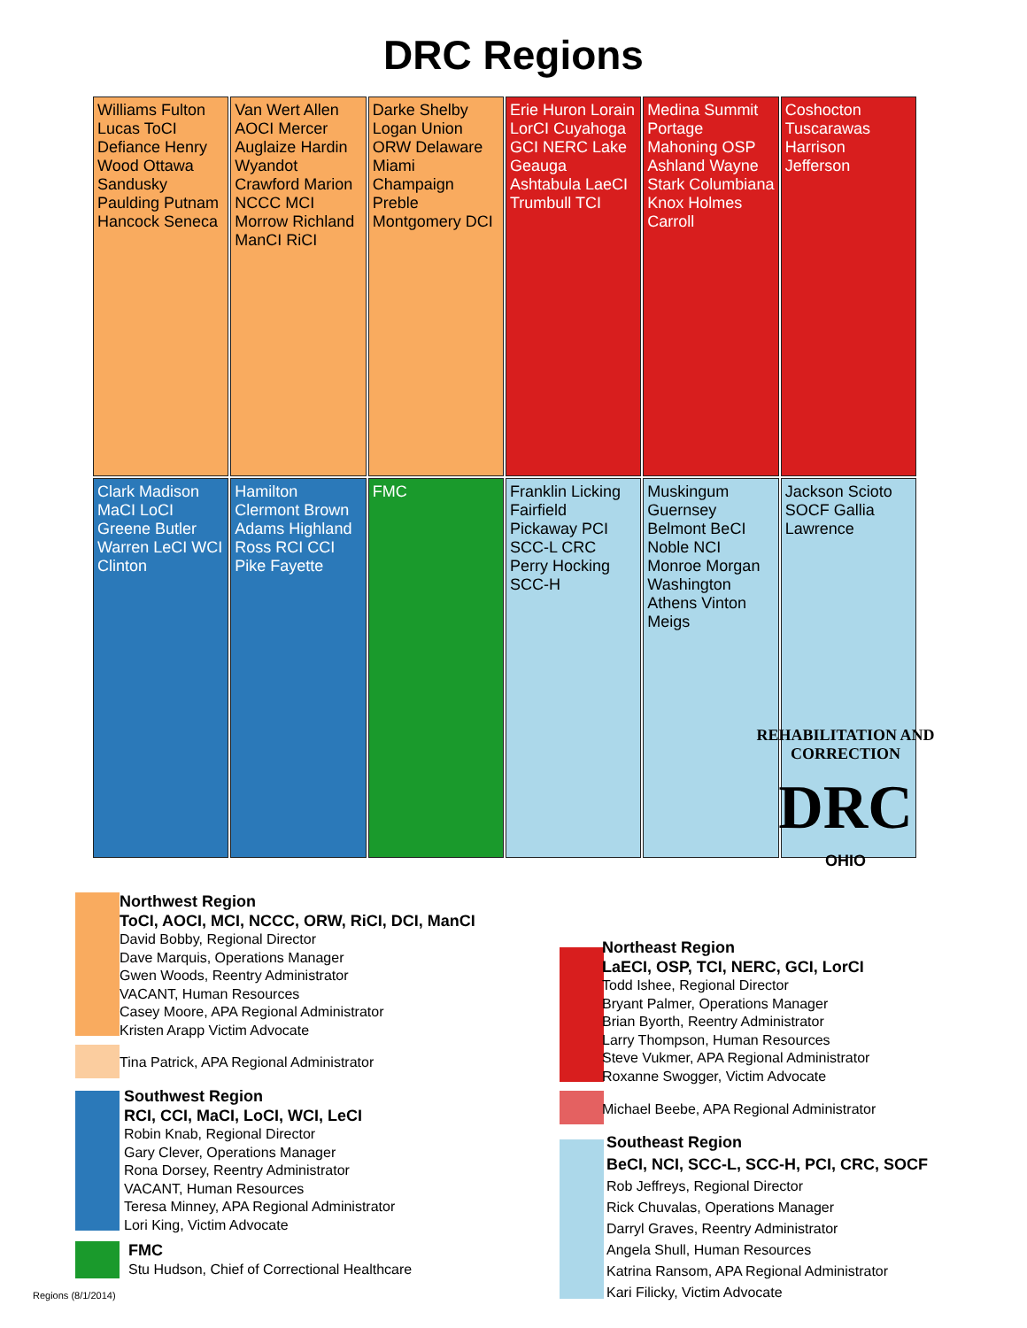DRC Regions
Williams Fulton Lucas ToCI Defiance Henry Wood Ottawa Sandusky Paulding Putnam Hancock Seneca
Van Wert Allen AOCI Mercer Auglaize Hardin Wyandot Crawford Marion NCCC MCI Morrow Richland ManCI RiCI
Darke Shelby Logan Union ORW Delaware Miami Champaign Preble Montgomery DCI
Erie Huron Lorain LorCI Cuyahoga GCI NERC Lake Geauga Ashtabula LaeCI Trumbull TCI
Medina Summit Portage Mahoning OSP Ashland Wayne Stark Columbiana Knox Holmes Carroll
Coshocton Tuscarawas Harrison Jefferson
Clark Madison MaCI LoCI Greene Butler Warren LeCI WCI Clinton
Hamilton Clermont Brown Adams Highland Ross RCI CCI Pike Fayette
FMC
Franklin Licking Fairfield Pickaway PCI SCC-L CRC Perry Hocking SCC-H
Muskingum Guernsey Belmont BeCI Noble NCI Monroe Morgan Washington Athens Vinton Meigs
Jackson Scioto SOCF Gallia Lawrence
REHABILITATION AND CORRECTION
DRC
OHIO
Northwest Region
ToCI, AOCI, MCI, NCCC, ORW, RiCI, DCI, ManCI
David Bobby, Regional Director
Dave Marquis, Operations Manager
Gwen Woods, Reentry Administrator
VACANT, Human Resources
Casey Moore, APA Regional Administrator
Kristen Arapp Victim Advocate
Tina Patrick, APA Regional Administrator
Southwest Region
RCI, CCI, MaCI, LoCI, WCI, LeCI
Robin Knab, Regional Director
Gary Clever, Operations Manager
Rona Dorsey, Reentry Administrator
VACANT, Human Resources
Teresa Minney, APA Regional Administrator
Lori King, Victim Advocate
FMC
Stu Hudson, Chief of Correctional Healthcare
Regions (8/1/2014)
Northeast Region
LaECI, OSP, TCI, NERC, GCI, LorCI
Todd Ishee, Regional Director
Bryant Palmer, Operations Manager
Brian Byorth, Reentry Administrator
Larry Thompson, Human Resources
Steve Vukmer, APA Regional Administrator
Roxanne Swogger, Victim Advocate
Michael Beebe, APA Regional Administrator
Southeast Region
BeCI, NCI, SCC-L, SCC-H, PCI, CRC, SOCF
Rob Jeffreys, Regional Director
Rick Chuvalas, Operations Manager
Darryl Graves, Reentry Administrator
Angela Shull, Human Resources
Katrina Ransom, APA Regional Administrator
Kari Filicky, Victim Advocate